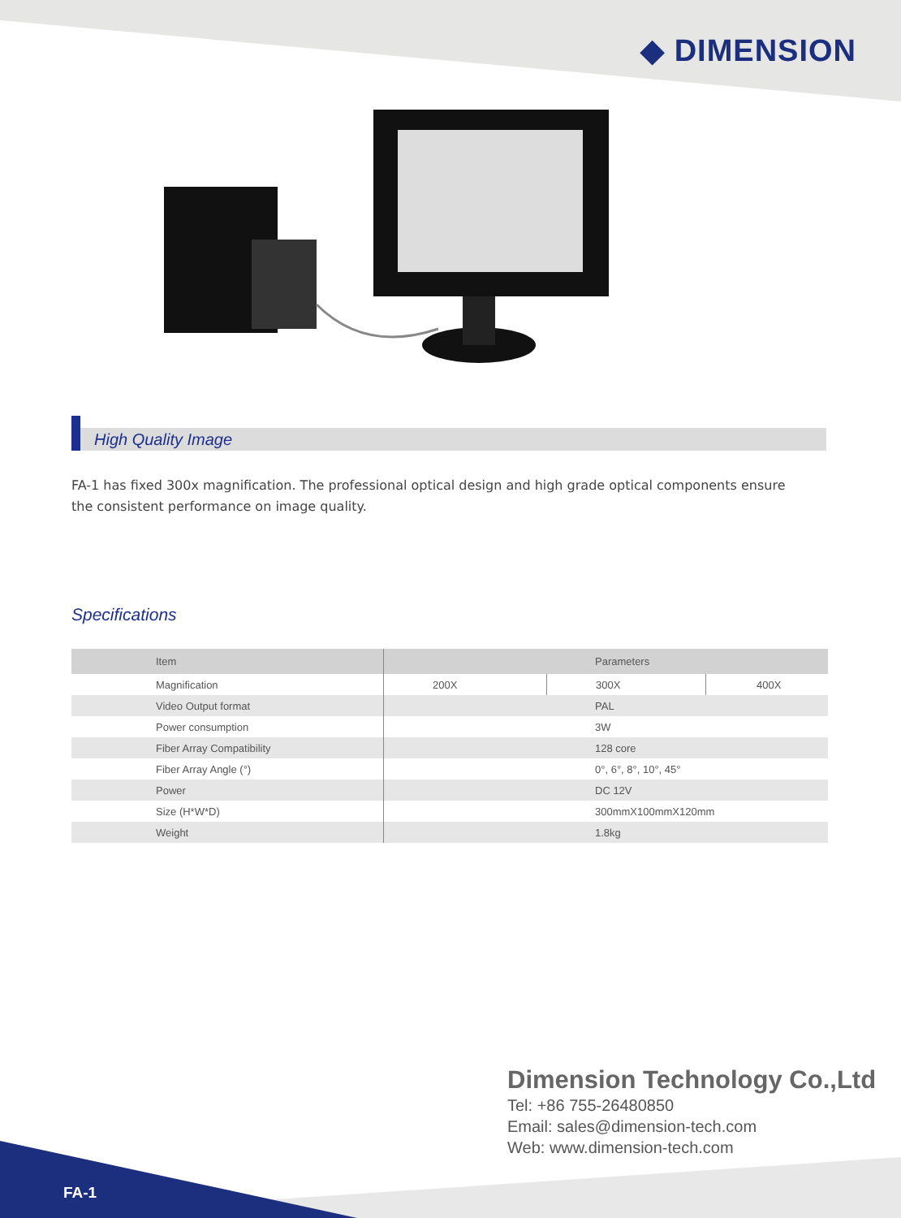◆ DIMENSION
High Quality Image
FA-1 has fixed 300x magnification. The professional optical design and high grade optical components ensure the consistent performance on image quality.
Specifications
| Item | Parameters | | |
| --- | --- | --- | --- |
| Magnification | 200X | 300X | 400X |
| Video Output format | PAL | | |
| Power consumption | 3W | | |
| Fiber Array Compatibility | 128 core | | |
| Fiber Array Angle (°) | 0°, 6°, 8°, 10°, 45° | | |
| Power | DC 12V | | |
| Size (H*W*D) | 300mmX100mmX120mm | | |
| Weight | 1.8kg | | |
Dimension Technology Co.,Ltd
Tel: +86 755-26480850
Email: sales@dimension-tech.com
Web: www.dimension-tech.com
FA-1